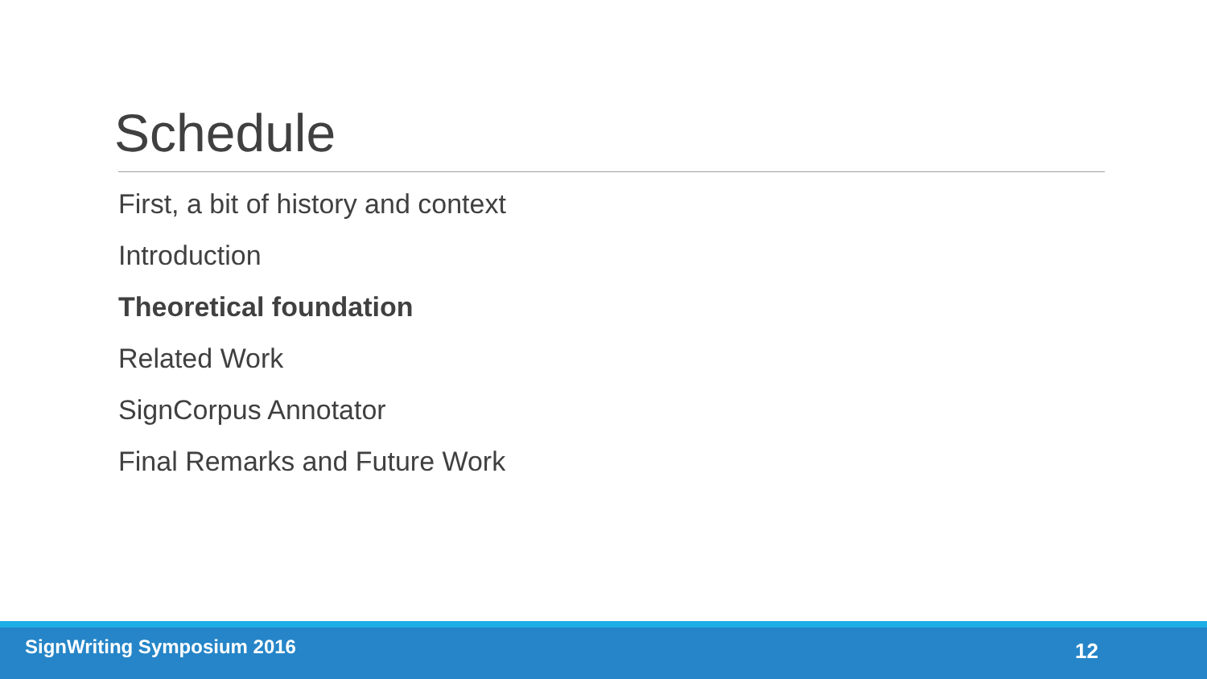Schedule
First, a bit of history and context
Introduction
Theoretical foundation
Related Work
SignCorpus Annotator
Final Remarks and Future Work
SignWriting Symposium 2016 12